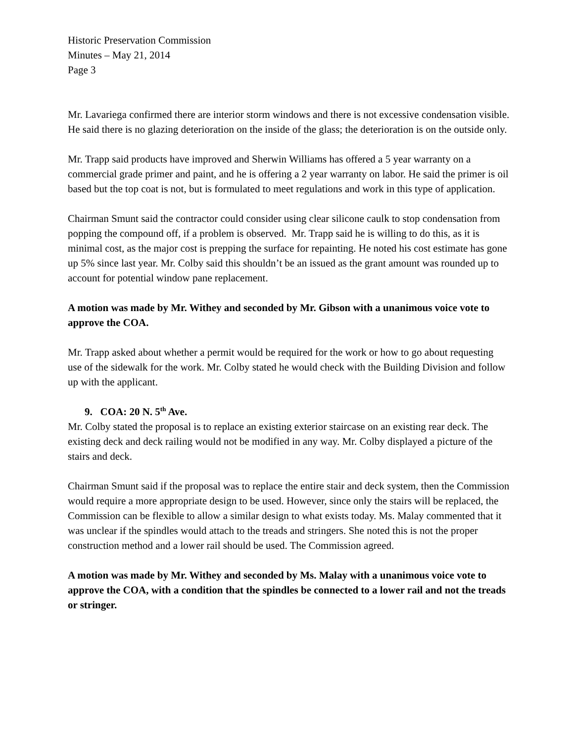Historic Preservation Commission
Minutes – May 21, 2014
Page 3
Mr. Lavariega confirmed there are interior storm windows and there is not excessive condensation visible. He said there is no glazing deterioration on the inside of the glass; the deterioration is on the outside only.
Mr. Trapp said products have improved and Sherwin Williams has offered a 5 year warranty on a commercial grade primer and paint, and he is offering a 2 year warranty on labor. He said the primer is oil based but the top coat is not, but is formulated to meet regulations and work in this type of application.
Chairman Smunt said the contractor could consider using clear silicone caulk to stop condensation from popping the compound off, if a problem is observed. Mr. Trapp said he is willing to do this, as it is minimal cost, as the major cost is prepping the surface for repainting. He noted his cost estimate has gone up 5% since last year. Mr. Colby said this shouldn’t be an issued as the grant amount was rounded up to account for potential window pane replacement.
A motion was made by Mr. Withey and seconded by Mr. Gibson with a unanimous voice vote to approve the COA.
Mr. Trapp asked about whether a permit would be required for the work or how to go about requesting use of the sidewalk for the work. Mr. Colby stated he would check with the Building Division and follow up with the applicant.
9. COA: 20 N. 5<sup>th</sup> Ave.
Mr. Colby stated the proposal is to replace an existing exterior staircase on an existing rear deck. The existing deck and deck railing would not be modified in any way. Mr. Colby displayed a picture of the stairs and deck.
Chairman Smunt said if the proposal was to replace the entire stair and deck system, then the Commission would require a more appropriate design to be used. However, since only the stairs will be replaced, the Commission can be flexible to allow a similar design to what exists today. Ms. Malay commented that it was unclear if the spindles would attach to the treads and stringers. She noted this is not the proper construction method and a lower rail should be used. The Commission agreed.
A motion was made by Mr. Withey and seconded by Ms. Malay with a unanimous voice vote to approve the COA, with a condition that the spindles be connected to a lower rail and not the treads or stringer.